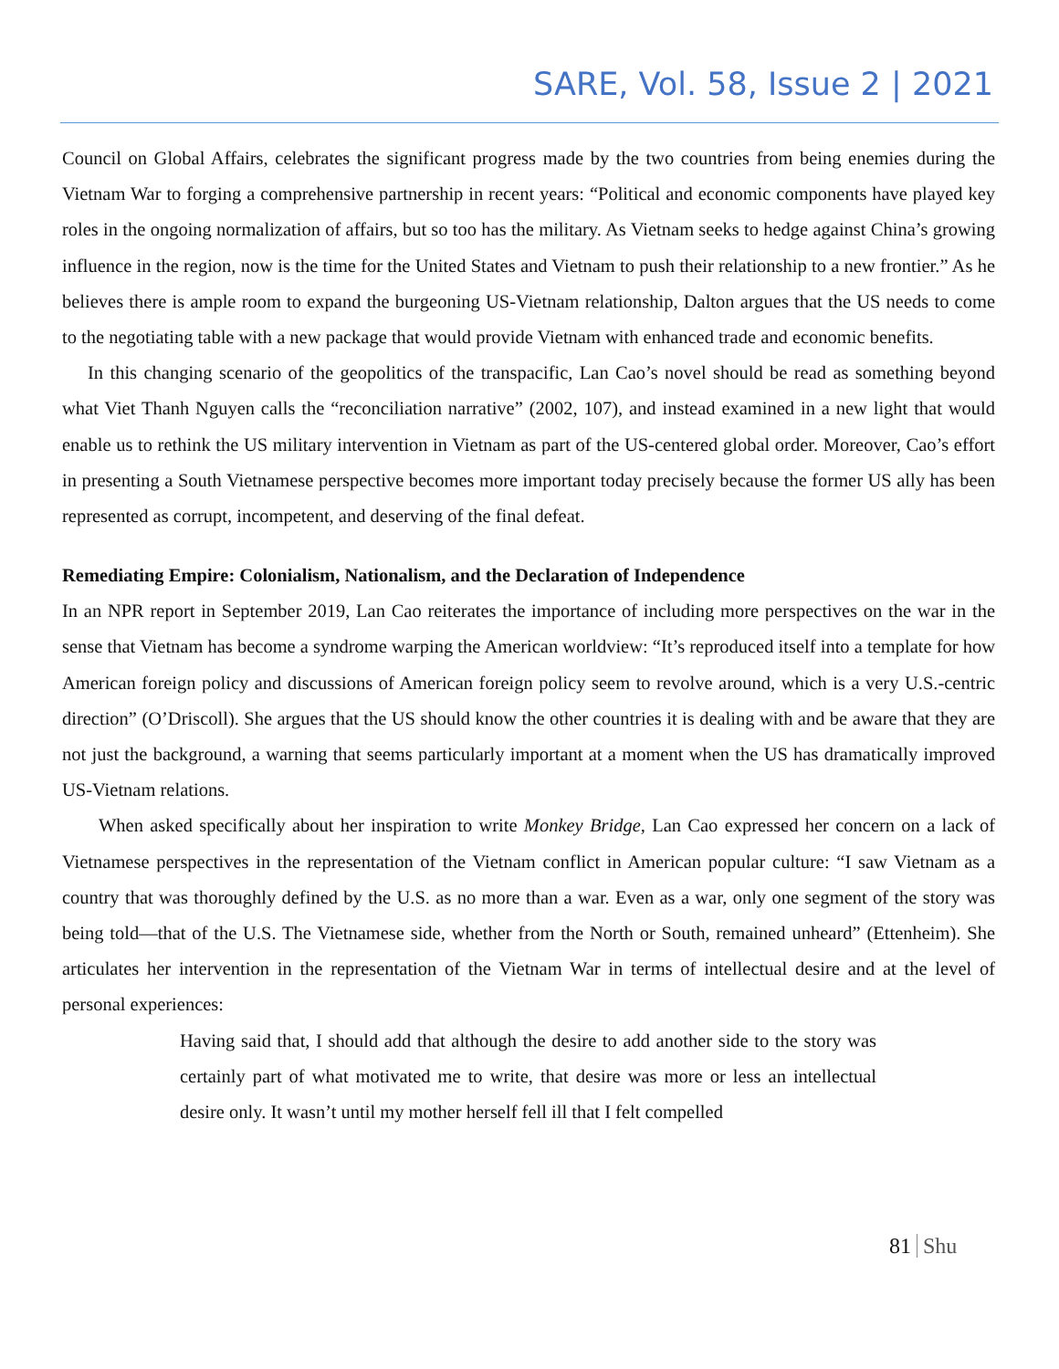SARE, Vol. 58, Issue 2 | 2021
Council on Global Affairs, celebrates the significant progress made by the two countries from being enemies during the Vietnam War to forging a comprehensive partnership in recent years: “Political and economic components have played key roles in the ongoing normalization of affairs, but so too has the military. As Vietnam seeks to hedge against China’s growing influence in the region, now is the time for the United States and Vietnam to push their relationship to a new frontier.” As he believes there is ample room to expand the burgeoning US-Vietnam relationship, Dalton argues that the US needs to come to the negotiating table with a new package that would provide Vietnam with enhanced trade and economic benefits.
In this changing scenario of the geopolitics of the transpacific, Lan Cao’s novel should be read as something beyond what Viet Thanh Nguyen calls the “reconciliation narrative” (2002, 107), and instead examined in a new light that would enable us to rethink the US military intervention in Vietnam as part of the US-centered global order. Moreover, Cao’s effort in presenting a South Vietnamese perspective becomes more important today precisely because the former US ally has been represented as corrupt, incompetent, and deserving of the final defeat.
Remediating Empire: Colonialism, Nationalism, and the Declaration of Independence
In an NPR report in September 2019, Lan Cao reiterates the importance of including more perspectives on the war in the sense that Vietnam has become a syndrome warping the American worldview: “It’s reproduced itself into a template for how American foreign policy and discussions of American foreign policy seem to revolve around, which is a very U.S.-centric direction” (O’Driscoll). She argues that the US should know the other countries it is dealing with and be aware that they are not just the background, a warning that seems particularly important at a moment when the US has dramatically improved US-Vietnam relations.
When asked specifically about her inspiration to write Monkey Bridge, Lan Cao expressed her concern on a lack of Vietnamese perspectives in the representation of the Vietnam conflict in American popular culture: “I saw Vietnam as a country that was thoroughly defined by the U.S. as no more than a war. Even as a war, only one segment of the story was being told—that of the U.S. The Vietnamese side, whether from the North or South, remained unheard” (Ettenheim). She articulates her intervention in the representation of the Vietnam War in terms of intellectual desire and at the level of personal experiences:
Having said that, I should add that although the desire to add another side to the story was certainly part of what motivated me to write, that desire was more or less an intellectual desire only. It wasn’t until my mother herself fell ill that I felt compelled
81 Shu